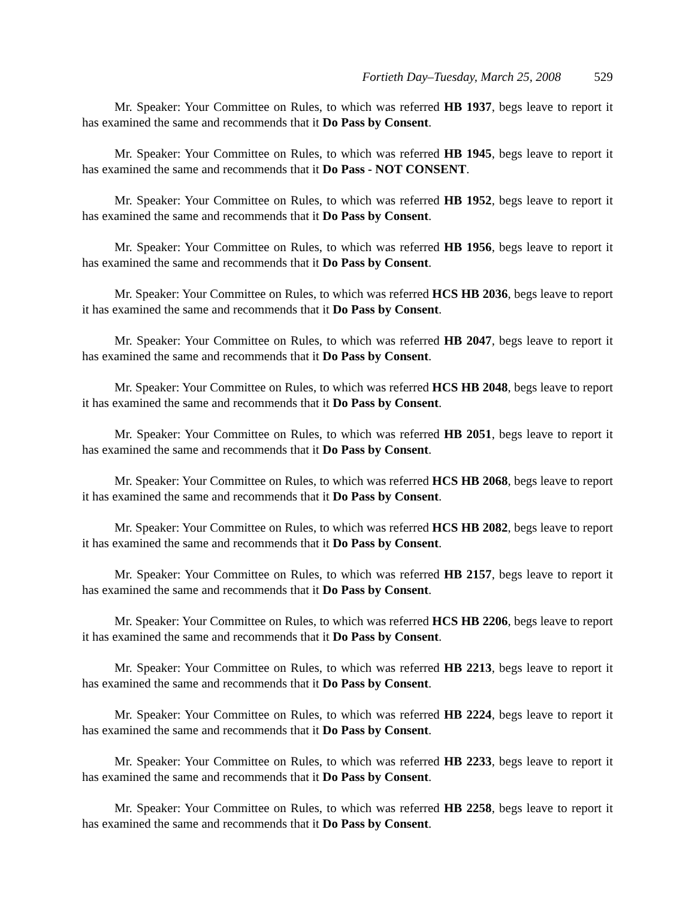Fortieth Day–Tuesday, March 25, 2008 529
Mr. Speaker: Your Committee on Rules, to which was referred HB 1937, begs leave to report it has examined the same and recommends that it Do Pass by Consent.
Mr. Speaker: Your Committee on Rules, to which was referred HB 1945, begs leave to report it has examined the same and recommends that it Do Pass - NOT CONSENT.
Mr. Speaker: Your Committee on Rules, to which was referred HB 1952, begs leave to report it has examined the same and recommends that it Do Pass by Consent.
Mr. Speaker: Your Committee on Rules, to which was referred HB 1956, begs leave to report it has examined the same and recommends that it Do Pass by Consent.
Mr. Speaker: Your Committee on Rules, to which was referred HCS HB 2036, begs leave to report it has examined the same and recommends that it Do Pass by Consent.
Mr. Speaker: Your Committee on Rules, to which was referred HB 2047, begs leave to report it has examined the same and recommends that it Do Pass by Consent.
Mr. Speaker: Your Committee on Rules, to which was referred HCS HB 2048, begs leave to report it has examined the same and recommends that it Do Pass by Consent.
Mr. Speaker: Your Committee on Rules, to which was referred HB 2051, begs leave to report it has examined the same and recommends that it Do Pass by Consent.
Mr. Speaker: Your Committee on Rules, to which was referred HCS HB 2068, begs leave to report it has examined the same and recommends that it Do Pass by Consent.
Mr. Speaker: Your Committee on Rules, to which was referred HCS HB 2082, begs leave to report it has examined the same and recommends that it Do Pass by Consent.
Mr. Speaker: Your Committee on Rules, to which was referred HB 2157, begs leave to report it has examined the same and recommends that it Do Pass by Consent.
Mr. Speaker: Your Committee on Rules, to which was referred HCS HB 2206, begs leave to report it has examined the same and recommends that it Do Pass by Consent.
Mr. Speaker: Your Committee on Rules, to which was referred HB 2213, begs leave to report it has examined the same and recommends that it Do Pass by Consent.
Mr. Speaker: Your Committee on Rules, to which was referred HB 2224, begs leave to report it has examined the same and recommends that it Do Pass by Consent.
Mr. Speaker: Your Committee on Rules, to which was referred HB 2233, begs leave to report it has examined the same and recommends that it Do Pass by Consent.
Mr. Speaker: Your Committee on Rules, to which was referred HB 2258, begs leave to report it has examined the same and recommends that it Do Pass by Consent.